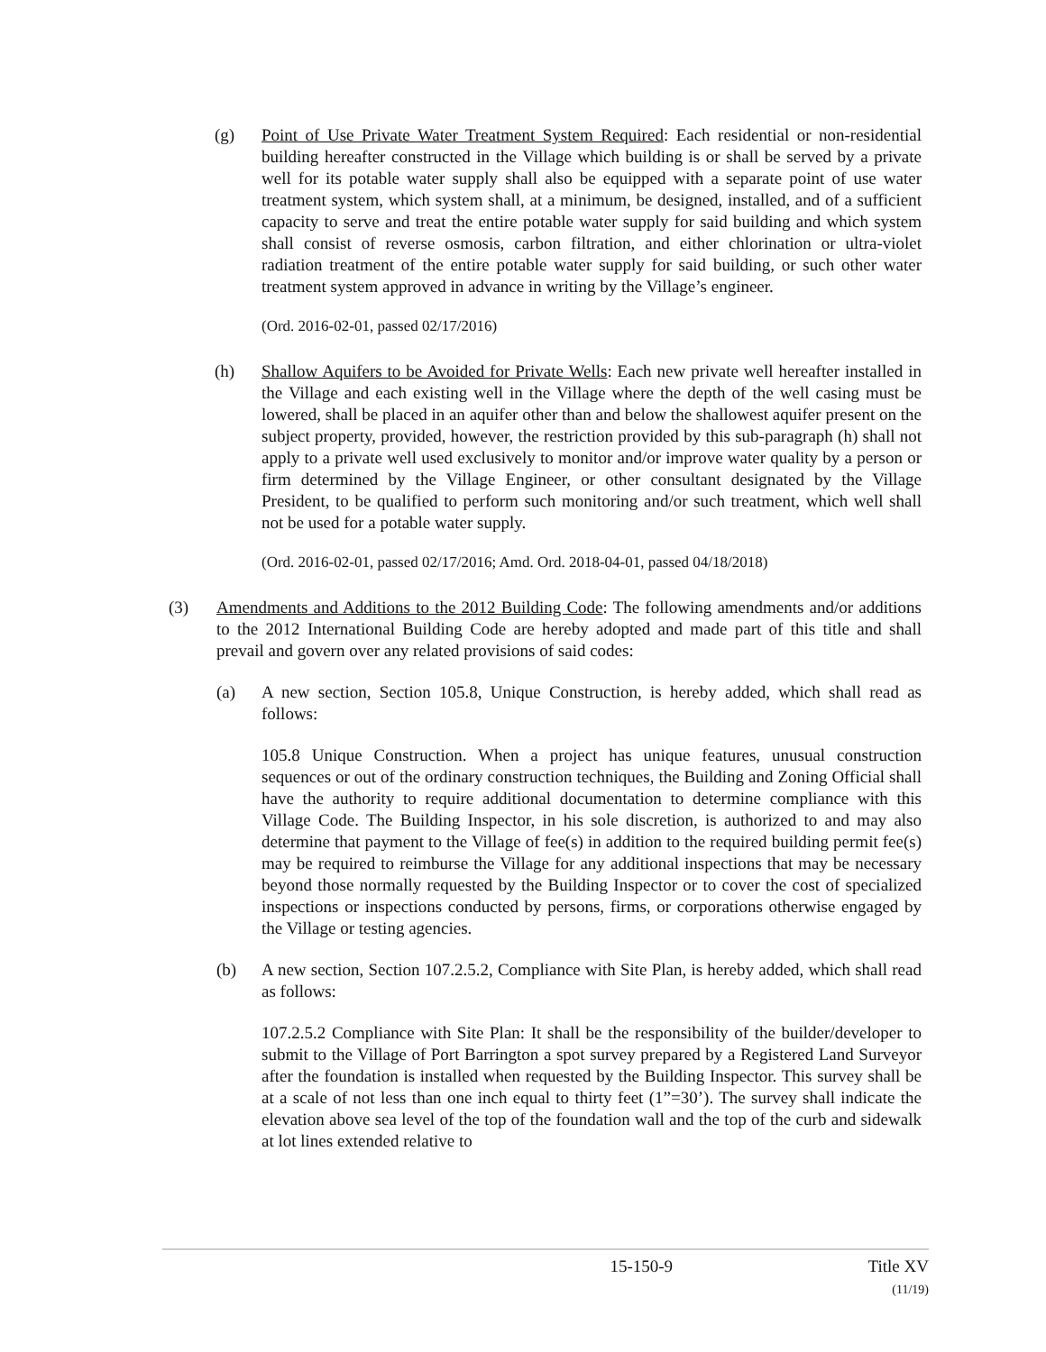(g) Point of Use Private Water Treatment System Required: Each residential or non-residential building hereafter constructed in the Village which building is or shall be served by a private well for its potable water supply shall also be equipped with a separate point of use water treatment system, which system shall, at a minimum, be designed, installed, and of a sufficient capacity to serve and treat the entire potable water supply for said building and which system shall consist of reverse osmosis, carbon filtration, and either chlorination or ultra-violet radiation treatment of the entire potable water supply for said building, or such other water treatment system approved in advance in writing by the Village’s engineer.
(Ord. 2016-02-01, passed 02/17/2016)
(h) Shallow Aquifers to be Avoided for Private Wells: Each new private well hereafter installed in the Village and each existing well in the Village where the depth of the well casing must be lowered, shall be placed in an aquifer other than and below the shallowest aquifer present on the subject property, provided, however, the restriction provided by this sub-paragraph (h) shall not apply to a private well used exclusively to monitor and/or improve water quality by a person or firm determined by the Village Engineer, or other consultant designated by the Village President, to be qualified to perform such monitoring and/or such treatment, which well shall not be used for a potable water supply.
(Ord. 2016-02-01, passed 02/17/2016; Amd. Ord. 2018-04-01, passed 04/18/2018)
(3) Amendments and Additions to the 2012 Building Code: The following amendments and/or additions to the 2012 International Building Code are hereby adopted and made part of this title and shall prevail and govern over any related provisions of said codes:
(a) A new section, Section 105.8, Unique Construction, is hereby added, which shall read as follows:
105.8 Unique Construction. When a project has unique features, unusual construction sequences or out of the ordinary construction techniques, the Building and Zoning Official shall have the authority to require additional documentation to determine compliance with this Village Code. The Building Inspector, in his sole discretion, is authorized to and may also determine that payment to the Village of fee(s) in addition to the required building permit fee(s) may be required to reimburse the Village for any additional inspections that may be necessary beyond those normally requested by the Building Inspector or to cover the cost of specialized inspections or inspections conducted by persons, firms, or corporations otherwise engaged by the Village or testing agencies.
(b) A new section, Section 107.2.5.2, Compliance with Site Plan, is hereby added, which shall read as follows:
107.2.5.2 Compliance with Site Plan: It shall be the responsibility of the builder/developer to submit to the Village of Port Barrington a spot survey prepared by a Registered Land Surveyor after the foundation is installed when requested by the Building Inspector. This survey shall be at a scale of not less than one inch equal to thirty feet (1”=30’). The survey shall indicate the elevation above sea level of the top of the foundation wall and the top of the curb and sidewalk at lot lines extended relative to
15-150-9 Title XV
(11/19)